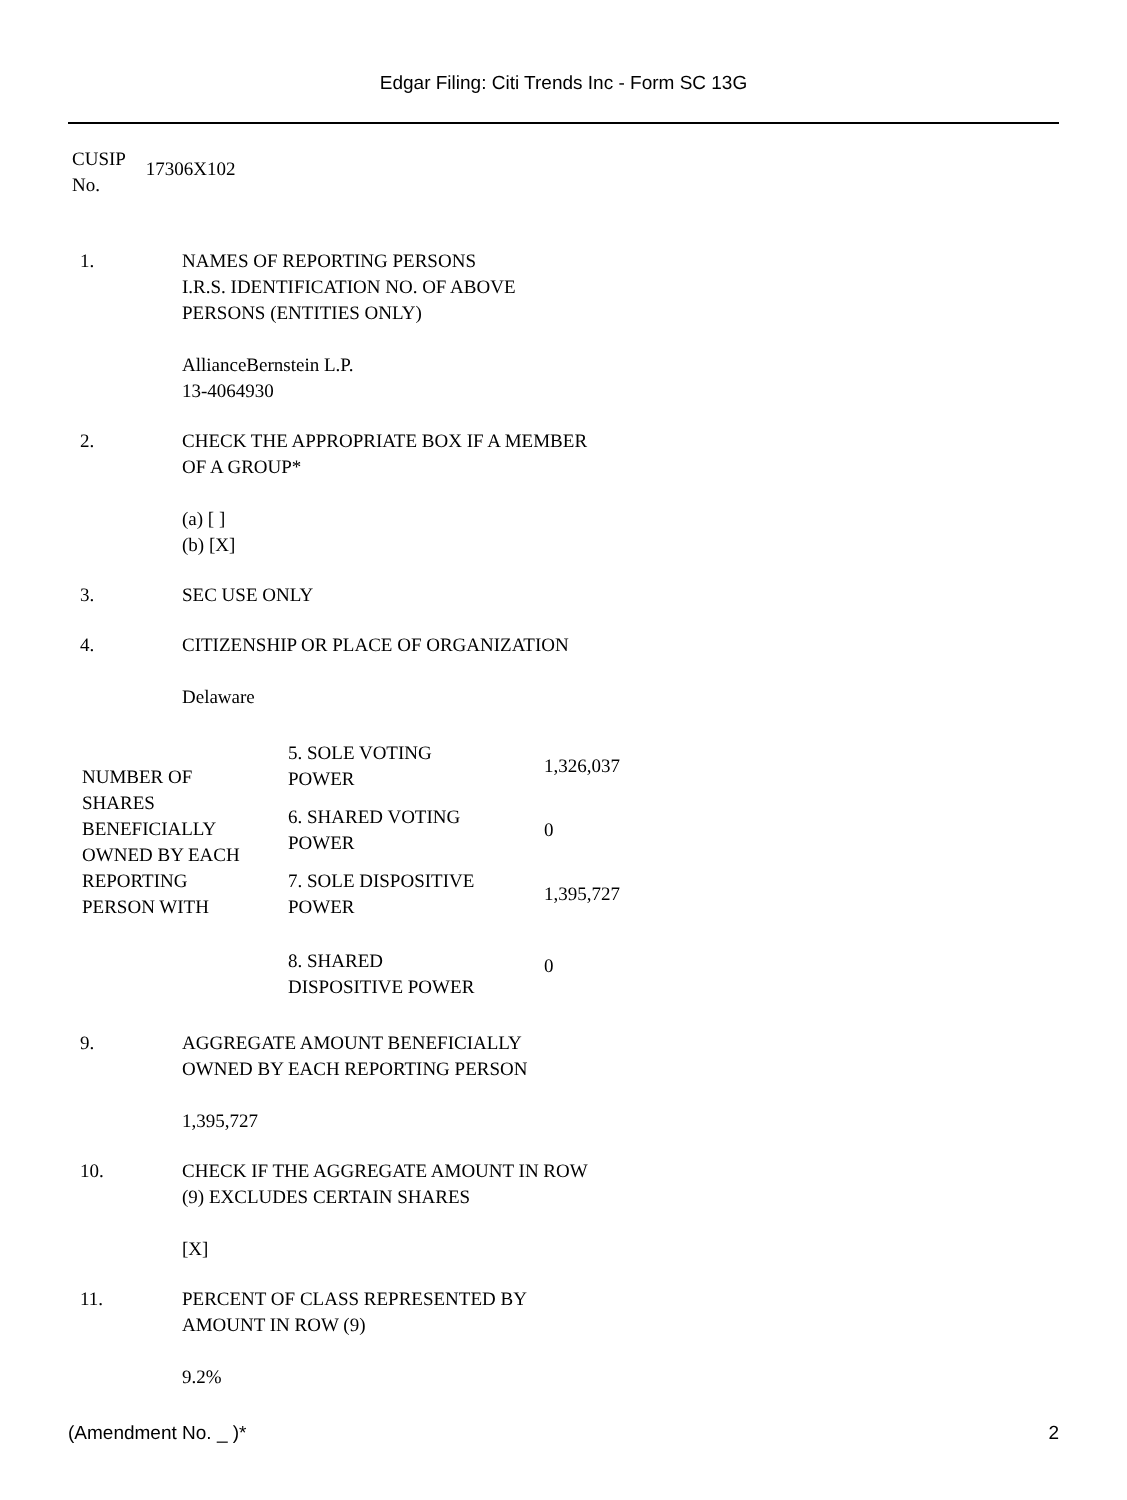Edgar Filing: Citi Trends Inc - Form SC 13G
CUSIP
No.
17306X102
1. NAMES OF REPORTING PERSONS
I.R.S. IDENTIFICATION NO. OF ABOVE
PERSONS (ENTITIES ONLY)
AllianceBernstein L.P.
13-4064930
2. CHECK THE APPROPRIATE BOX IF A MEMBER
OF A GROUP*
(a) [ ]
(b) [X]
3. SEC USE ONLY
4. CITIZENSHIP OR PLACE OF ORGANIZATION
Delaware
| NUMBER OF SHARES BENEFICIALLY OWNED BY EACH REPORTING PERSON WITH | 5. SOLE VOTING POWER | 1,326,037 |
| | 6. SHARED VOTING POWER | 0 |
| | 7. SOLE DISPOSITIVE POWER | 1,395,727 |
| | 8. SHARED DISPOSITIVE POWER | 0 |
9. AGGREGATE AMOUNT BENEFICIALLY
OWNED BY EACH REPORTING PERSON
1,395,727
10. CHECK IF THE AGGREGATE AMOUNT IN ROW
(9) EXCLUDES CERTAIN SHARES
[X]
11. PERCENT OF CLASS REPRESENTED BY
AMOUNT IN ROW (9)
9.2%
(Amendment No. _ )* 2